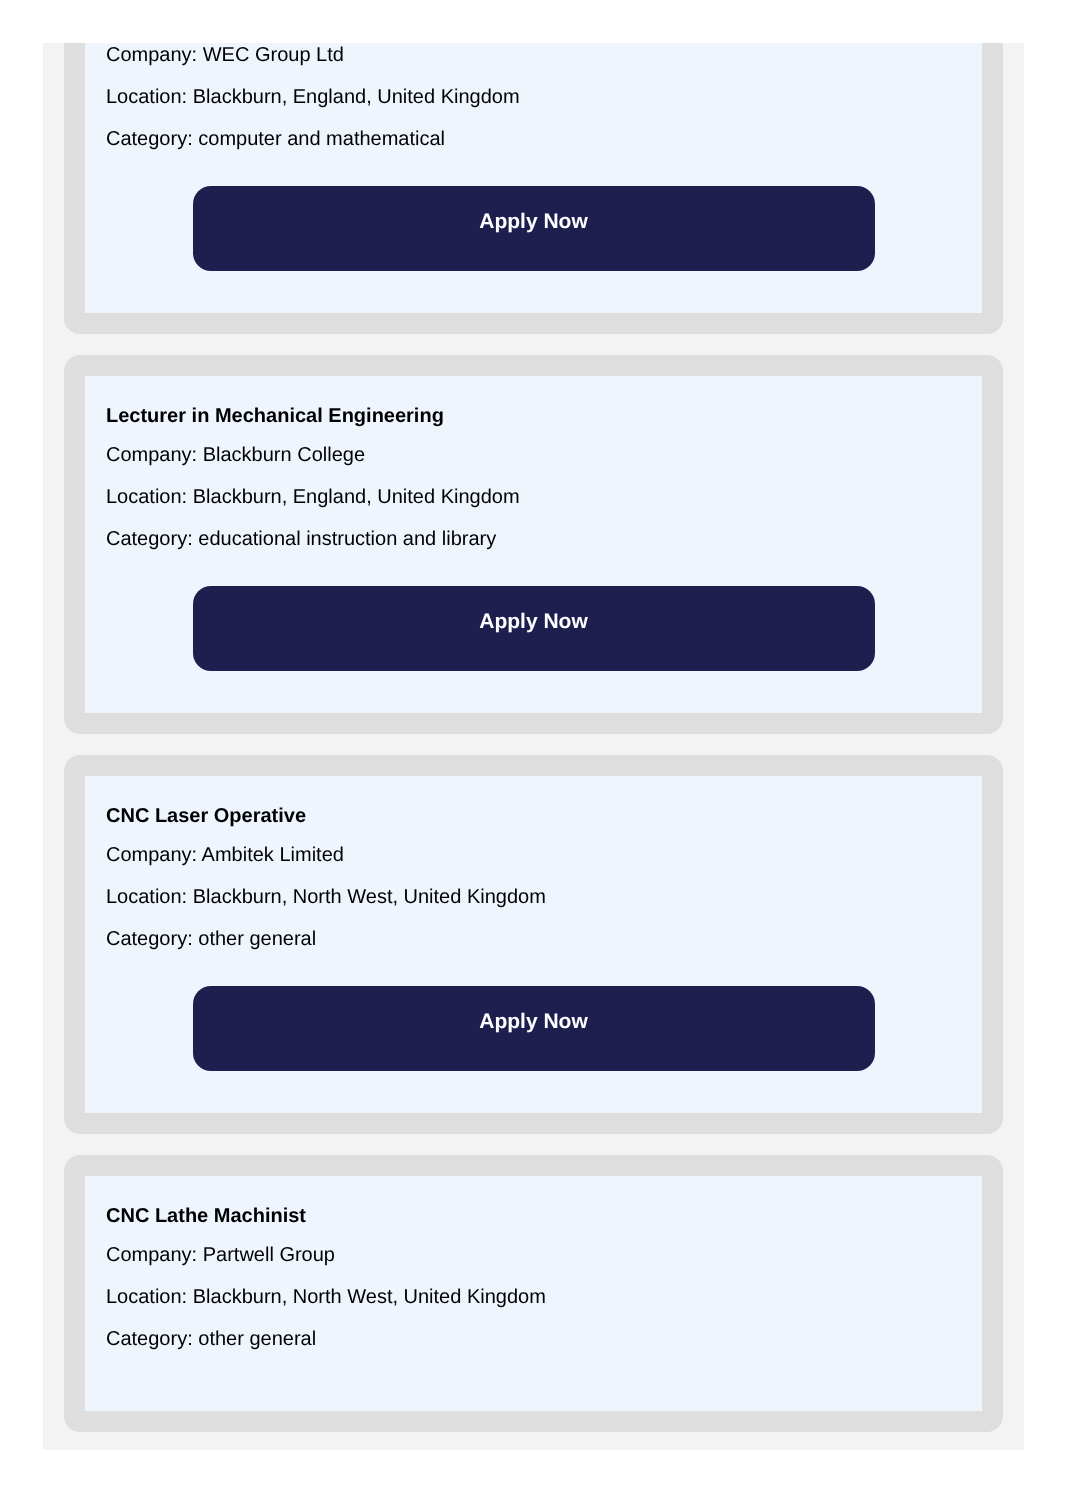Company: WEC Group Ltd
Location: Blackburn, England, United Kingdom
Category: computer and mathematical
Apply Now
Lecturer in Mechanical Engineering
Company: Blackburn College
Location: Blackburn, England, United Kingdom
Category: educational instruction and library
Apply Now
CNC Laser Operative
Company: Ambitek Limited
Location: Blackburn, North West, United Kingdom
Category: other general
Apply Now
CNC Lathe Machinist
Company: Partwell Group
Location: Blackburn, North West, United Kingdom
Category: other general